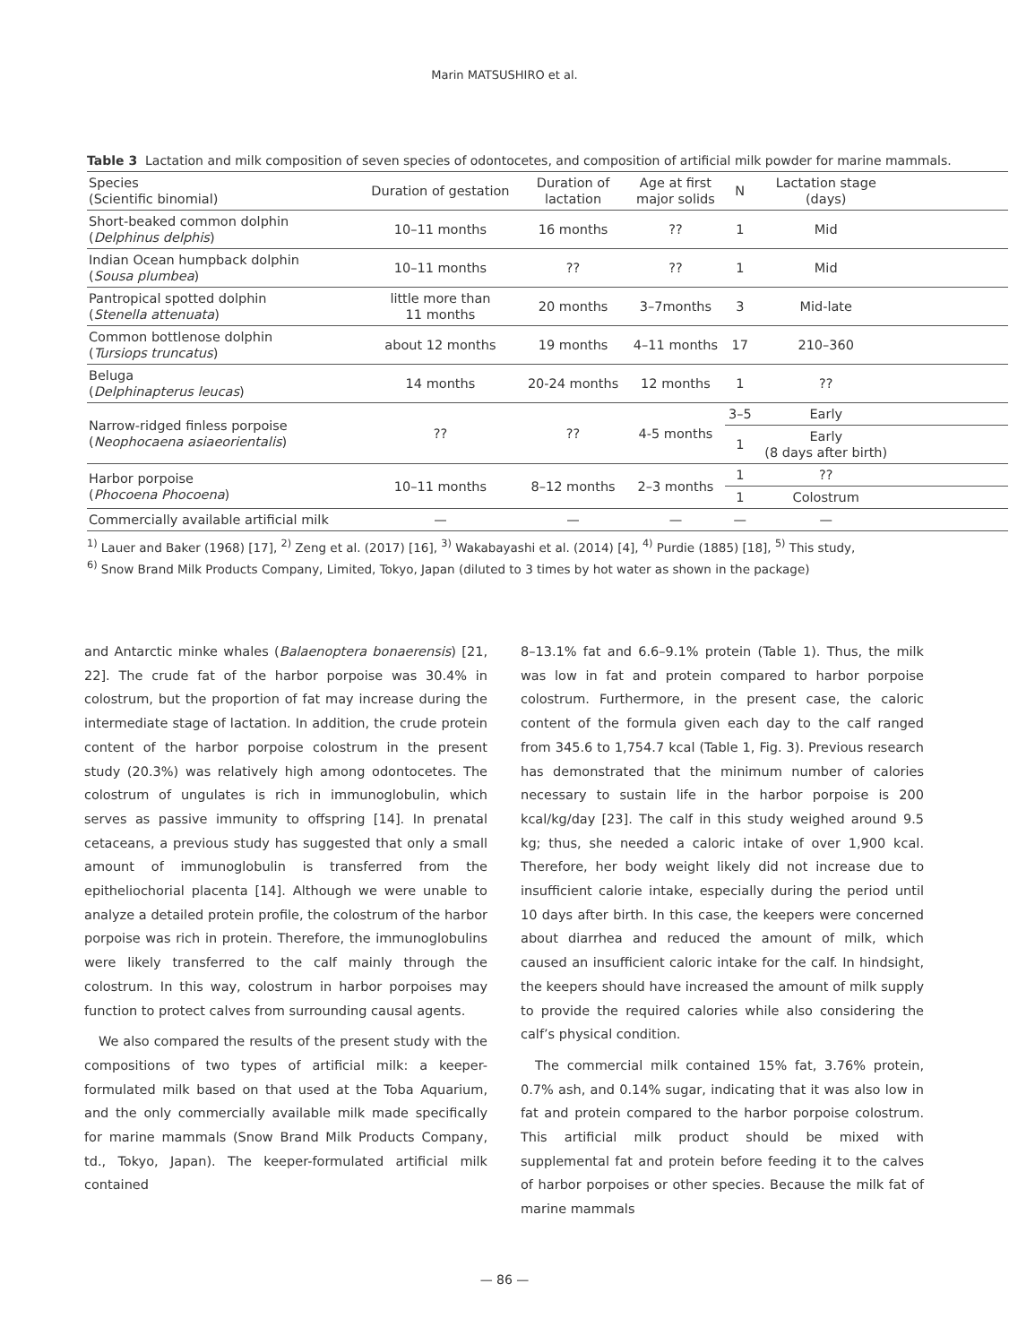Marin MATSUSHIRO et al.
Table 3 Lactation and milk composition of seven species of odontocetes, and composition of artificial milk powder for marine mammals.
| Species (Scientific binomial) | Duration of gestation | Duration of lactation | Age at first major solids | N | Lactation stage (days) | |
| --- | --- | --- | --- | --- | --- | --- |
| Short-beaked common dolphin ( Delphinus delphis ) | 10–11 months | 16 months | ?? | 1 | Mid | |
| Indian Ocean humpback dolphin ( Sousa plumbea ) | 10–11 months | ?? | ?? | 1 | Mid | |
| Pantropical spotted dolphin ( Stenella attenuata ) | little more than 11 months | 20 months | 3–7months | 3 | Mid-late | |
| Common bottlenose dolphin ( Tursiops truncatus ) | about 12 months | 19 months | 4–11 months | 17 | 210–360 | |
| Beluga ( Delphinapterus leucas ) | 14 months | 20-24 months | 12 months | 1 | ?? | |
| Narrow-ridged finless porpoise ( Neophocaena asiaeorientalis ) | ?? | ?? | 4-5 months | 3–5 | Early | |
| | | | | 1 | Early (8 days after birth) | |
| Harbor porpoise ( Phocoena Phocoena ) | 10–11 months | 8–12 months | 2–3 months | 1 | ?? | |
| | | | | 1 | Colostrum | |
| Commercially available artificial milk | — | — | — | — | — | |
<sup>1)</sup> Lauer and Baker (1968) [17], <sup>2)</sup> Zeng et al. (2017) [16], <sup>3)</sup> Wakabayashi et al. (2014) [4], <sup>4)</sup> Purdie (1885) [18], <sup>5)</sup> This study,
<sup>6)</sup> Snow Brand Milk Products Company, Limited, Tokyo, Japan (diluted to 3 times by hot water as shown in the package)
and Antarctic minke whales (Balaenoptera bonaerensis) [21, 22]. The crude fat of the harbor porpoise was 30.4% in colostrum, but the proportion of fat may increase during the intermediate stage of lactation. In addition, the crude protein content of the harbor porpoise colostrum in the present study (20.3%) was relatively high among odontocetes. The colostrum of ungulates is rich in immunoglobulin, which serves as passive immunity to offspring [14]. In prenatal cetaceans, a previous study has suggested that only a small amount of immunoglobulin is transferred from the epitheliochorial placenta [14]. Although we were unable to analyze a detailed protein profile, the colostrum of the harbor porpoise was rich in protein. Therefore, the immunoglobulins were likely transferred to the calf mainly through the colostrum. In this way, colostrum in harbor porpoises may function to protect calves from surrounding causal agents.
We also compared the results of the present study with the compositions of two types of artificial milk: a keeper-formulated milk based on that used at the Toba Aquarium, and the only commercially available milk made specifically for marine mammals (Snow Brand Milk Products Company, td., Tokyo, Japan). The keeper-formulated artificial milk contained
8–13.1% fat and 6.6–9.1% protein (Table 1). Thus, the milk was low in fat and protein compared to harbor porpoise colostrum. Furthermore, in the present case, the caloric content of the formula given each day to the calf ranged from 345.6 to 1,754.7 kcal (Table 1, Fig. 3). Previous research has demonstrated that the minimum number of calories necessary to sustain life in the harbor porpoise is 200 kcal/kg/day [23]. The calf in this study weighed around 9.5 kg; thus, she needed a caloric intake of over 1,900 kcal. Therefore, her body weight likely did not increase due to insufficient calorie intake, especially during the period until 10 days after birth. In this case, the keepers were concerned about diarrhea and reduced the amount of milk, which caused an insufficient caloric intake for the calf. In hindsight, the keepers should have increased the amount of milk supply to provide the required calories while also considering the calf’s physical condition.
The commercial milk contained 15% fat, 3.76% protein, 0.7% ash, and 0.14% sugar, indicating that it was also low in fat and protein compared to the harbor porpoise colostrum. This artificial milk product should be mixed with supplemental fat and protein before feeding it to the calves of harbor porpoises or other species. Because the milk fat of marine mammals
— 86 —